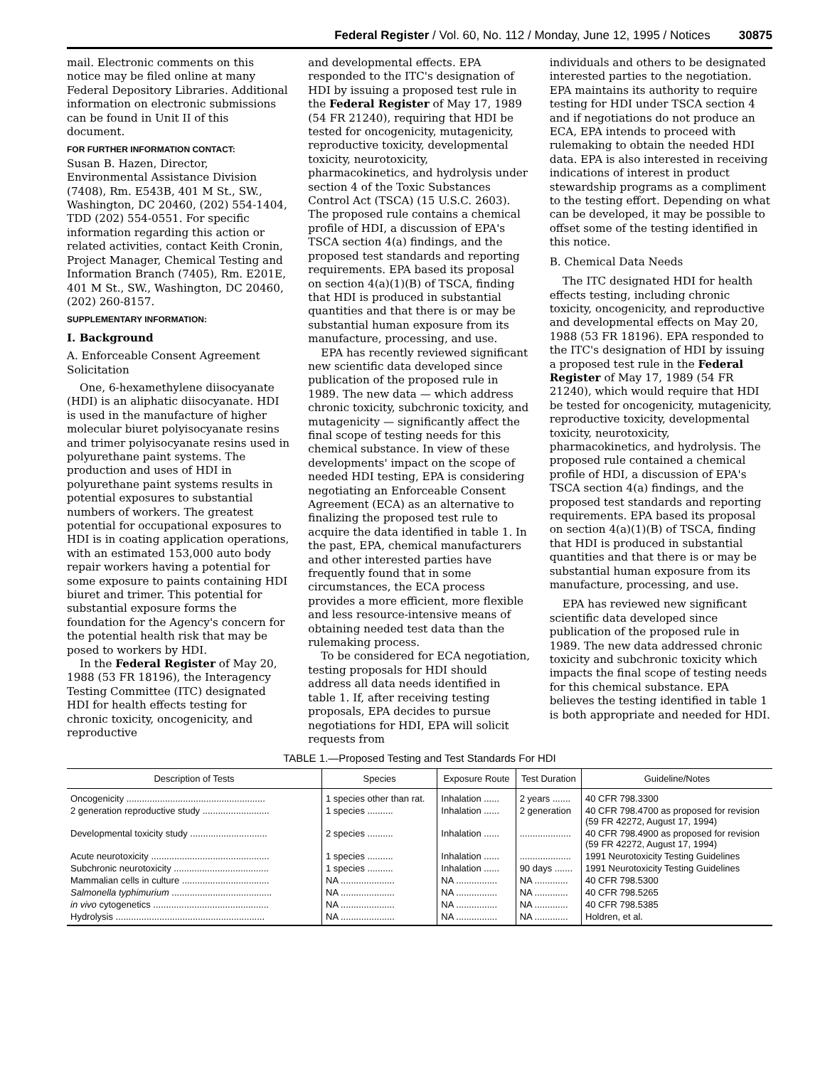Federal Register / Vol. 60, No. 112 / Monday, June 12, 1995 / Notices 30875
mail. Electronic comments on this notice may be filed online at many Federal Depository Libraries. Additional information on electronic submissions can be found in Unit II of this document.
FOR FURTHER INFORMATION CONTACT:
Susan B. Hazen, Director, Environmental Assistance Division (7408), Rm. E543B, 401 M St., SW., Washington, DC 20460, (202) 554-1404, TDD (202) 554-0551. For specific information regarding this action or related activities, contact Keith Cronin, Project Manager, Chemical Testing and Information Branch (7405), Rm. E201E, 401 M St., SW., Washington, DC 20460, (202) 260-8157.
SUPPLEMENTARY INFORMATION:
I. Background
A. Enforceable Consent Agreement Solicitation
One, 6-hexamethylene diisocyanate (HDI) is an aliphatic diisocyanate. HDI is used in the manufacture of higher molecular biuret polyisocyanate resins and trimer polyisocyanate resins used in polyurethane paint systems. The production and uses of HDI in polyurethane paint systems results in potential exposures to substantial numbers of workers. The greatest potential for occupational exposures to HDI is in coating application operations, with an estimated 153,000 auto body repair workers having a potential for some exposure to paints containing HDI biuret and trimer. This potential for substantial exposure forms the foundation for the Agency's concern for the potential health risk that may be posed to workers by HDI.
In the Federal Register of May 20, 1988 (53 FR 18196), the Interagency Testing Committee (ITC) designated HDI for health effects testing for chronic toxicity, oncogenicity, and reproductive
and developmental effects. EPA responded to the ITC's designation of HDI by issuing a proposed test rule in the Federal Register of May 17, 1989 (54 FR 21240), requiring that HDI be tested for oncogenicity, mutagenicity, reproductive toxicity, developmental toxicity, neurotoxicity, pharmacokinetics, and hydrolysis under section 4 of the Toxic Substances Control Act (TSCA) (15 U.S.C. 2603). The proposed rule contains a chemical profile of HDI, a discussion of EPA's TSCA section 4(a) findings, and the proposed test standards and reporting requirements. EPA based its proposal on section 4(a)(1)(B) of TSCA, finding that HDI is produced in substantial quantities and that there is or may be substantial human exposure from its manufacture, processing, and use.
EPA has recently reviewed significant new scientific data developed since publication of the proposed rule in 1989. The new data — which address chronic toxicity, subchronic toxicity, and mutagenicity — significantly affect the final scope of testing needs for this chemical substance. In view of these developments' impact on the scope of needed HDI testing, EPA is considering negotiating an Enforceable Consent Agreement (ECA) as an alternative to finalizing the proposed test rule to acquire the data identified in table 1. In the past, EPA, chemical manufacturers and other interested parties have frequently found that in some circumstances, the ECA process provides a more efficient, more flexible and less resource-intensive means of obtaining needed test data than the rulemaking process.
To be considered for ECA negotiation, testing proposals for HDI should address all data needs identified in table 1. If, after receiving testing proposals, EPA decides to pursue negotiations for HDI, EPA will solicit requests from
individuals and others to be designated interested parties to the negotiation. EPA maintains its authority to require testing for HDI under TSCA section 4 and if negotiations do not produce an ECA, EPA intends to proceed with rulemaking to obtain the needed HDI data. EPA is also interested in receiving indications of interest in product stewardship programs as a compliment to the testing effort. Depending on what can be developed, it may be possible to offset some of the testing identified in this notice.
B. Chemical Data Needs
The ITC designated HDI for health effects testing, including chronic toxicity, oncogenicity, and reproductive and developmental effects on May 20, 1988 (53 FR 18196). EPA responded to the ITC's designation of HDI by issuing a proposed test rule in the Federal Register of May 17, 1989 (54 FR 21240), which would require that HDI be tested for oncogenicity, mutagenicity, reproductive toxicity, developmental toxicity, neurotoxicity, pharmacokinetics, and hydrolysis. The proposed rule contained a chemical profile of HDI, a discussion of EPA's TSCA section 4(a) findings, and the proposed test standards and reporting requirements. EPA based its proposal on section 4(a)(1)(B) of TSCA, finding that HDI is produced in substantial quantities and that there is or may be substantial human exposure from its manufacture, processing, and use.
EPA has reviewed new significant scientific data developed since publication of the proposed rule in 1989. The new data addressed chronic toxicity and subchronic toxicity which impacts the final scope of testing needs for this chemical substance. EPA believes the testing identified in table 1 is both appropriate and needed for HDI.
TABLE 1.—Proposed Testing and Test Standards For HDI
| Description of Tests | Species | Exposure Route | Test Duration | Guideline/Notes |
| --- | --- | --- | --- | --- |
| Oncogenicity ...................................................... | 1 species other than rat. | Inhalation ...... | 2 years ....... | 40 CFR 798.3300 |
| 2 generation reproductive study .......................... | 1 species .......... | Inhalation ...... | 2 generation | 40 CFR 798.4700 as proposed for revision (59 FR 42272, August 17, 1994) |
| Developmental toxicity study .............................. | 2 species .......... | Inhalation ...... | .................... | 40 CFR 798.4900 as proposed for revision (59 FR 42272, August 17, 1994) |
| Acute neurotoxicity .............................................. | 1 species .......... | Inhalation ...... | .................... | 1991 Neurotoxicity Testing Guidelines |
| Subchronic neurotoxicity ..................................... | 1 species .......... | Inhalation ...... | 90 days ....... | 1991 Neurotoxicity Testing Guidelines |
| Mammalian cells in culture .................................. | NA ..................... | NA ................ | NA ............. | 40 CFR 798.5300 |
| Salmonella typhimurium ....................................... | NA ..................... | NA ................ | NA ............. | 40 CFR 798.5265 |
| in vivo cytogenetics ............................................. | NA ..................... | NA ................ | NA ............. | 40 CFR 798.5385 |
| Hydrolysis .......................................................... | NA ..................... | NA ................ | NA ............. | Holdren, et al. |